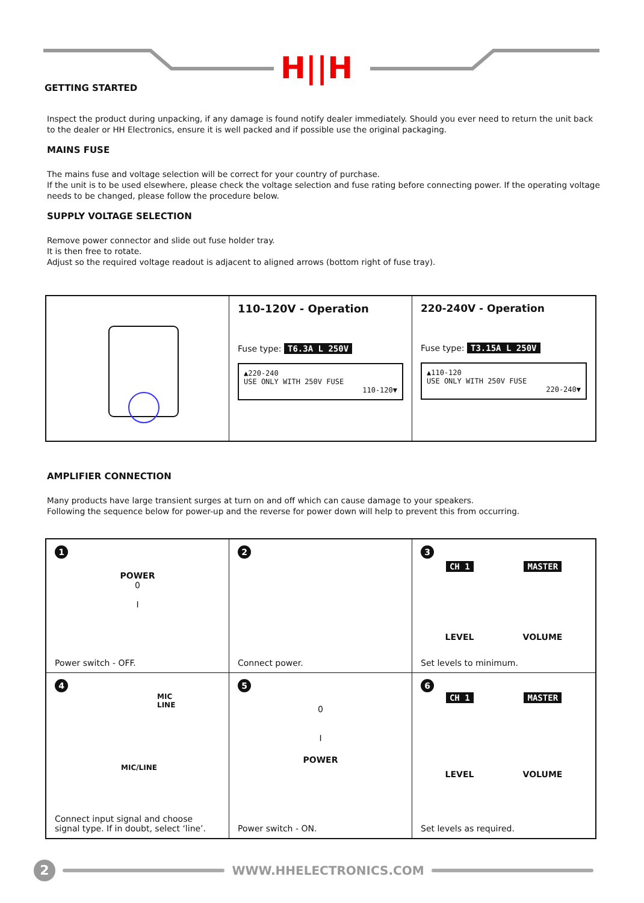H||H
GETTING STARTED
Inspect the product during unpacking, if any damage is found notify dealer immediately. Should you ever need to return the unit back to the dealer or HH Electronics, ensure it is well packed and if possible use the original packaging.
MAINS FUSE
The mains fuse and voltage selection will be correct for your country of purchase.
If the unit is to be used elsewhere, please check the voltage selection and fuse rating before connecting power. If the operating voltage needs to be changed, please follow the procedure below.
SUPPLY VOLTAGE SELECTION
Remove power connector and slide out fuse holder tray.
It is then free to rotate.
Adjust so the required voltage readout is adjacent to aligned arrows (bottom right of fuse tray).
110-120V - Operation
Fuse type: T6.3A L 250V
▲220-240
USE ONLY WITH 250V FUSE
110-120▼
220-240V - Operation
Fuse type: T3.15A L 250V
▲110-120
USE ONLY WITH 250V FUSE
220-240▼
AMPLIFIER CONNECTION
Many products have large transient surges at turn on and off which can cause damage to your speakers.
Following the sequence below for power-up and the reverse for power down will help to prevent this from occurring.
1
POWER
0
I
Power switch - OFF.
2
Connect power.
3
CH 1 MASTER
LEVEL VOLUME
Set levels to minimum.
4
MIC
LINE
MIC/LINE
Connect input signal and choose
signal type. If in doubt, select ‘line’.
5
0
I
POWER
Power switch - ON.
6
CH 1 MASTER
LEVEL VOLUME
Set levels as required.
2
WWW.HHELECTRONICS.COM